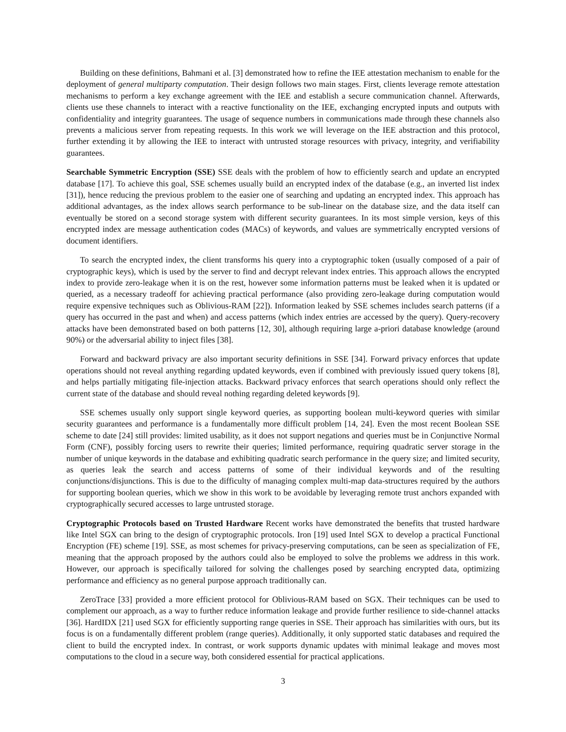Building on these definitions, Bahmani et al. [3] demonstrated how to refine the IEE attestation mechanism to enable for the deployment of general multiparty computation. Their design follows two main stages. First, clients leverage remote attestation mechanisms to perform a key exchange agreement with the IEE and establish a secure communication channel. Afterwards, clients use these channels to interact with a reactive functionality on the IEE, exchanging encrypted inputs and outputs with confidentiality and integrity guarantees. The usage of sequence numbers in communications made through these channels also prevents a malicious server from repeating requests. In this work we will leverage on the IEE abstraction and this protocol, further extending it by allowing the IEE to interact with untrusted storage resources with privacy, integrity, and verifiability guarantees.
Searchable Symmetric Encryption (SSE) SSE deals with the problem of how to efficiently search and update an encrypted database [17]. To achieve this goal, SSE schemes usually build an encrypted index of the database (e.g., an inverted list index [31]), hence reducing the previous problem to the easier one of searching and updating an encrypted index. This approach has additional advantages, as the index allows search performance to be sub-linear on the database size, and the data itself can eventually be stored on a second storage system with different security guarantees. In its most simple version, keys of this encrypted index are message authentication codes (MACs) of keywords, and values are symmetrically encrypted versions of document identifiers.
To search the encrypted index, the client transforms his query into a cryptographic token (usually composed of a pair of cryptographic keys), which is used by the server to find and decrypt relevant index entries. This approach allows the encrypted index to provide zero-leakage when it is on the rest, however some information patterns must be leaked when it is updated or queried, as a necessary tradeoff for achieving practical performance (also providing zero-leakage during computation would require expensive techniques such as Oblivious-RAM [22]). Information leaked by SSE schemes includes search patterns (if a query has occurred in the past and when) and access patterns (which index entries are accessed by the query). Query-recovery attacks have been demonstrated based on both patterns [12, 30], although requiring large a-priori database knowledge (around 90%) or the adversarial ability to inject files [38].
Forward and backward privacy are also important security definitions in SSE [34]. Forward privacy enforces that update operations should not reveal anything regarding updated keywords, even if combined with previously issued query tokens [8], and helps partially mitigating file-injection attacks. Backward privacy enforces that search operations should only reflect the current state of the database and should reveal nothing regarding deleted keywords [9].
SSE schemes usually only support single keyword queries, as supporting boolean multi-keyword queries with similar security guarantees and performance is a fundamentally more difficult problem [14, 24]. Even the most recent Boolean SSE scheme to date [24] still provides: limited usability, as it does not support negations and queries must be in Conjunctive Normal Form (CNF), possibly forcing users to rewrite their queries; limited performance, requiring quadratic server storage in the number of unique keywords in the database and exhibiting quadratic search performance in the query size; and limited security, as queries leak the search and access patterns of some of their individual keywords and of the resulting conjunctions/disjunctions. This is due to the difficulty of managing complex multi-map data-structures required by the authors for supporting boolean queries, which we show in this work to be avoidable by leveraging remote trust anchors expanded with cryptographically secured accesses to large untrusted storage.
Cryptographic Protocols based on Trusted Hardware Recent works have demonstrated the benefits that trusted hardware like Intel SGX can bring to the design of cryptographic protocols. Iron [19] used Intel SGX to develop a practical Functional Encryption (FE) scheme [19]. SSE, as most schemes for privacy-preserving computations, can be seen as specialization of FE, meaning that the approach proposed by the authors could also be employed to solve the problems we address in this work. However, our approach is specifically tailored for solving the challenges posed by searching encrypted data, optimizing performance and efficiency as no general purpose approach traditionally can.
ZeroTrace [33] provided a more efficient protocol for Oblivious-RAM based on SGX. Their techniques can be used to complement our approach, as a way to further reduce information leakage and provide further resilience to side-channel attacks [36]. HardIDX [21] used SGX for efficiently supporting range queries in SSE. Their approach has similarities with ours, but its focus is on a fundamentally different problem (range queries). Additionally, it only supported static databases and required the client to build the encrypted index. In contrast, or work supports dynamic updates with minimal leakage and moves most computations to the cloud in a secure way, both considered essential for practical applications.
3